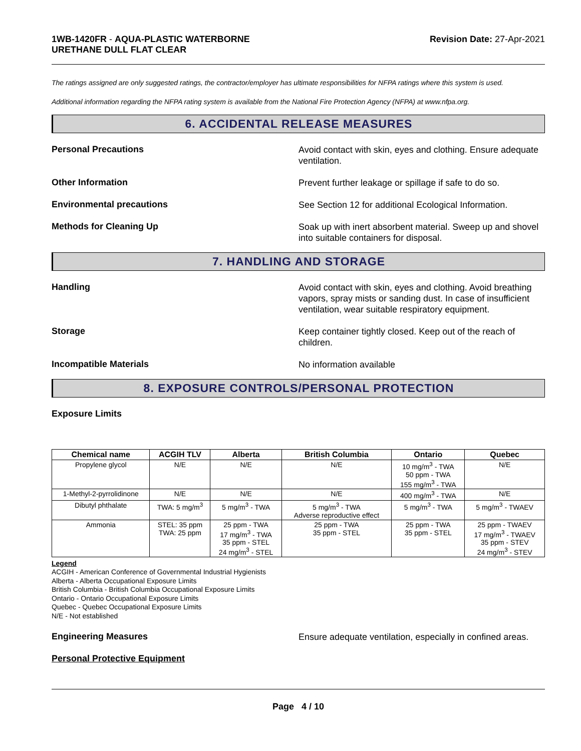1WB-1420FR - AQUA-PLASTIC WATERBORNE
URETHANE DULL FLAT CLEAR
Revision Date: 27-Apr-2021
The ratings assigned are only suggested ratings, the contractor/employer has ultimate responsibilities for NFPA ratings where this system is used.
Additional information regarding the NFPA rating system is available from the National Fire Protection Agency (NFPA) at www.nfpa.org.
6. ACCIDENTAL RELEASE MEASURES
Personal Precautions
Avoid contact with skin, eyes and clothing. Ensure adequate ventilation.
Other Information
Prevent further leakage or spillage if safe to do so.
Environmental precautions
See Section 12 for additional Ecological Information.
Methods for Cleaning Up
Soak up with inert absorbent material. Sweep up and shovel into suitable containers for disposal.
7. HANDLING AND STORAGE
Handling
Avoid contact with skin, eyes and clothing. Avoid breathing vapors, spray mists or sanding dust. In case of insufficient ventilation, wear suitable respiratory equipment.
Storage
Keep container tightly closed. Keep out of the reach of children.
Incompatible Materials
No information available
8. EXPOSURE CONTROLS/PERSONAL PROTECTION
Exposure Limits
| Chemical name | ACGIH TLV | Alberta | British Columbia | Ontario | Quebec |
| --- | --- | --- | --- | --- | --- |
| Propylene glycol | N/E | N/E | N/E | 10 mg/m<sup>3</sup> - TWA 50 ppm - TWA 155 mg/m<sup>3</sup> - TWA | N/E |
| 1-Methyl-2-pyrrolidinone | N/E | N/E | N/E | 400 mg/m<sup>3</sup> - TWA | N/E |
| Dibutyl phthalate | TWA: 5 mg/m<sup>3</sup> | 5 mg/m<sup>3</sup> - TWA | 5 mg/m<sup>3</sup> - TWA Adverse reproductive effect | 5 mg/m<sup>3</sup> - TWA | 5 mg/m<sup>3</sup> - TWAEV |
| Ammonia | STEL: 35 ppm TWA: 25 ppm | 25 ppm - TWA 17 mg/m<sup>3</sup> - TWA 35 ppm - STEL 24 mg/m<sup>3</sup> - STEL | 25 ppm - TWA 35 ppm - STEL | 25 ppm - TWA 35 ppm - STEL | 25 ppm - TWAEV 17 mg/m<sup>3</sup> - TWAEV 35 ppm - STEV 24 mg/m<sup>3</sup> - STEV |
Legend
ACGIH - American Conference of Governmental Industrial Hygienists
Alberta - Alberta Occupational Exposure Limits
British Columbia - British Columbia Occupational Exposure Limits
Ontario - Ontario Occupational Exposure Limits
Quebec - Quebec Occupational Exposure Limits
N/E - Not established
Engineering Measures
Ensure adequate ventilation, especially in confined areas.
Personal Protective Equipment
Page 4 / 10